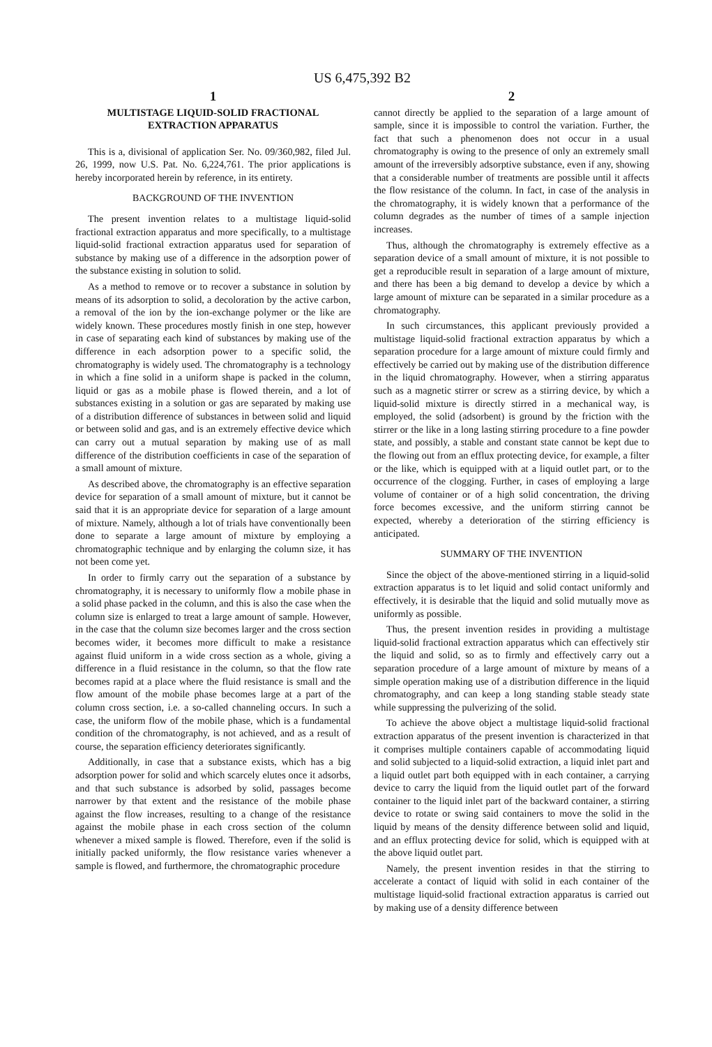US 6,475,392 B2
1
MULTISTAGE LIQUID-SOLID FRACTIONAL EXTRACTION APPARATUS
This is a, divisional of application Ser. No. 09/360,982, filed Jul. 26, 1999, now U.S. Pat. No. 6,224,761. The prior applications is hereby incorporated herein by reference, in its entirety.
BACKGROUND OF THE INVENTION
The present invention relates to a multistage liquid-solid fractional extraction apparatus and more specifically, to a multistage liquid-solid fractional extraction apparatus used for separation of substance by making use of a difference in the adsorption power of the substance existing in solution to solid.
As a method to remove or to recover a substance in solution by means of its adsorption to solid, a decoloration by the active carbon, a removal of the ion by the ion-exchange polymer or the like are widely known. These procedures mostly finish in one step, however in case of separating each kind of substances by making use of the difference in each adsorption power to a specific solid, the chromatography is widely used. The chromatography is a technology in which a fine solid in a uniform shape is packed in the column, liquid or gas as a mobile phase is flowed therein, and a lot of substances existing in a solution or gas are separated by making use of a distribution difference of substances in between solid and liquid or between solid and gas, and is an extremely effective device which can carry out a mutual separation by making use of as mall difference of the distribution coefficients in case of the separation of a small amount of mixture.
As described above, the chromatography is an effective separation device for separation of a small amount of mixture, but it cannot be said that it is an appropriate device for separation of a large amount of mixture. Namely, although a lot of trials have conventionally been done to separate a large amount of mixture by employing a chromatographic technique and by enlarging the column size, it has not been come yet.
In order to firmly carry out the separation of a substance by chromatography, it is necessary to uniformly flow a mobile phase in a solid phase packed in the column, and this is also the case when the column size is enlarged to treat a large amount of sample. However, in the case that the column size becomes larger and the cross section becomes wider, it becomes more difficult to make a resistance against fluid uniform in a wide cross section as a whole, giving a difference in a fluid resistance in the column, so that the flow rate becomes rapid at a place where the fluid resistance is small and the flow amount of the mobile phase becomes large at a part of the column cross section, i.e. a so-called channeling occurs. In such a case, the uniform flow of the mobile phase, which is a fundamental condition of the chromatography, is not achieved, and as a result of course, the separation efficiency deteriorates significantly.
Additionally, in case that a substance exists, which has a big adsorption power for solid and which scarcely elutes once it adsorbs, and that such substance is adsorbed by solid, passages become narrower by that extent and the resistance of the mobile phase against the flow increases, resulting to a change of the resistance against the mobile phase in each cross section of the column whenever a mixed sample is flowed. Therefore, even if the solid is initially packed uniformly, the flow resistance varies whenever a sample is flowed, and furthermore, the chromatographic procedure
2
cannot directly be applied to the separation of a large amount of sample, since it is impossible to control the variation. Further, the fact that such a phenomenon does not occur in a usual chromatography is owing to the presence of only an extremely small amount of the irreversibly adsorptive substance, even if any, showing that a considerable number of treatments are possible until it affects the flow resistance of the column. In fact, in case of the analysis in the chromatography, it is widely known that a performance of the column degrades as the number of times of a sample injection increases.
Thus, although the chromatography is extremely effective as a separation device of a small amount of mixture, it is not possible to get a reproducible result in separation of a large amount of mixture, and there has been a big demand to develop a device by which a large amount of mixture can be separated in a similar procedure as a chromatography.
In such circumstances, this applicant previously provided a multistage liquid-solid fractional extraction apparatus by which a separation procedure for a large amount of mixture could firmly and effectively be carried out by making use of the distribution difference in the liquid chromatography. However, when a stirring apparatus such as a magnetic stirrer or screw as a stirring device, by which a liquid-solid mixture is directly stirred in a mechanical way, is employed, the solid (adsorbent) is ground by the friction with the stirrer or the like in a long lasting stirring procedure to a fine powder state, and possibly, a stable and constant state cannot be kept due to the flowing out from an efflux protecting device, for example, a filter or the like, which is equipped with at a liquid outlet part, or to the occurrence of the clogging. Further, in cases of employing a large volume of container or of a high solid concentration, the driving force becomes excessive, and the uniform stirring cannot be expected, whereby a deterioration of the stirring efficiency is anticipated.
SUMMARY OF THE INVENTION
Since the object of the above-mentioned stirring in a liquid-solid extraction apparatus is to let liquid and solid contact uniformly and effectively, it is desirable that the liquid and solid mutually move as uniformly as possible.
Thus, the present invention resides in providing a multistage liquid-solid fractional extraction apparatus which can effectively stir the liquid and solid, so as to firmly and effectively carry out a separation procedure of a large amount of mixture by means of a simple operation making use of a distribution difference in the liquid chromatography, and can keep a long standing stable steady state while suppressing the pulverizing of the solid.
To achieve the above object a multistage liquid-solid fractional extraction apparatus of the present invention is characterized in that it comprises multiple containers capable of accommodating liquid and solid subjected to a liquid-solid extraction, a liquid inlet part and a liquid outlet part both equipped with in each container, a carrying device to carry the liquid from the liquid outlet part of the forward container to the liquid inlet part of the backward container, a stirring device to rotate or swing said containers to move the solid in the liquid by means of the density difference between solid and liquid, and an efflux protecting device for solid, which is equipped with at the above liquid outlet part.
Namely, the present invention resides in that the stirring to accelerate a contact of liquid with solid in each container of the multistage liquid-solid fractional extraction apparatus is carried out by making use of a density difference between